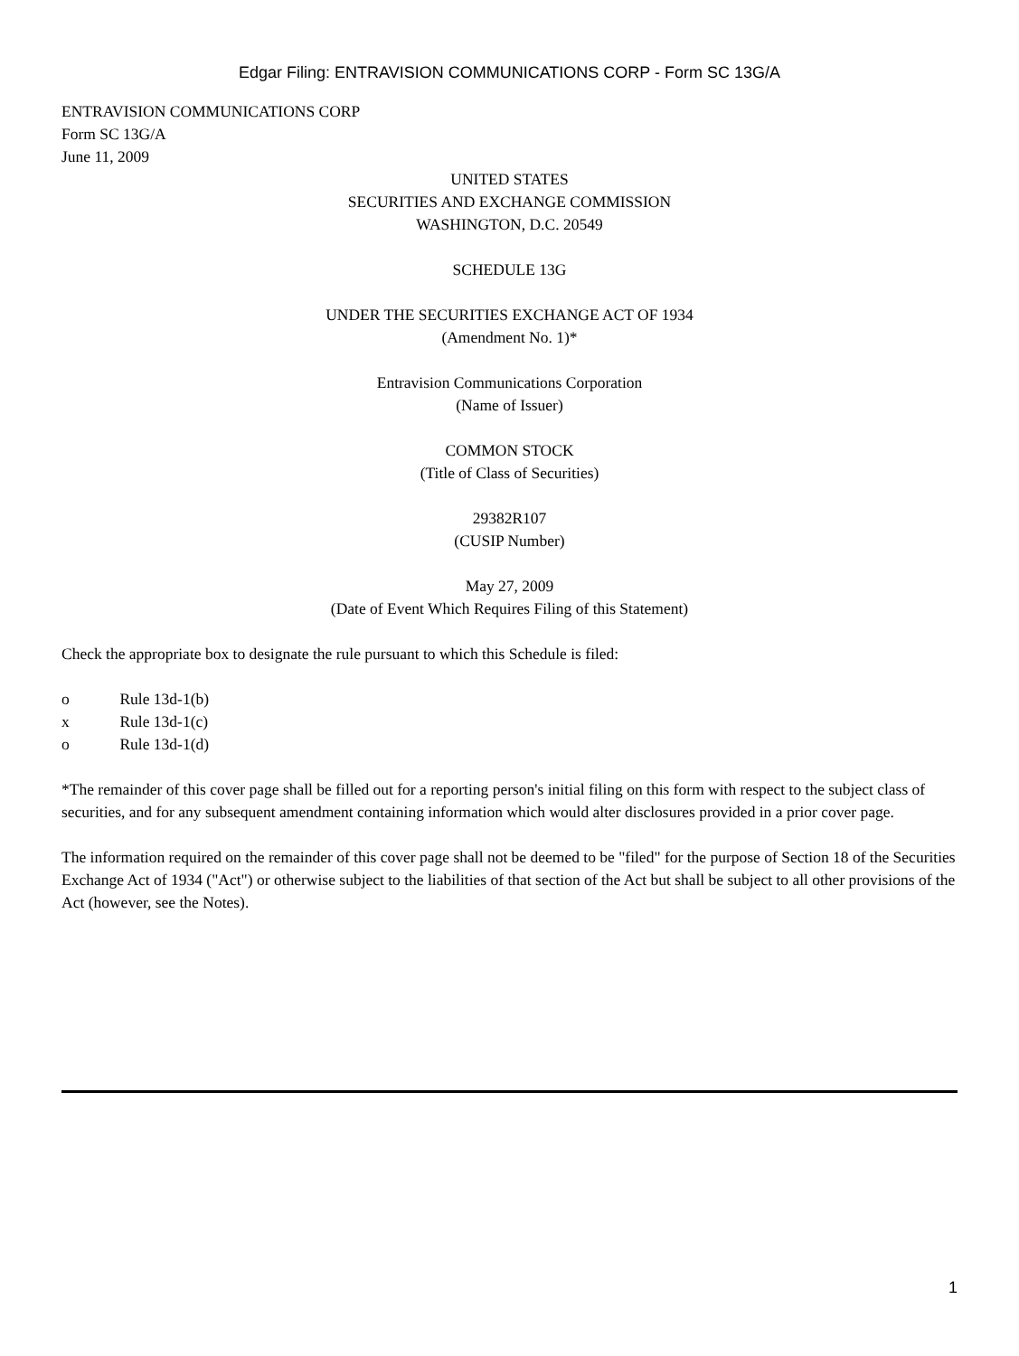Edgar Filing: ENTRAVISION COMMUNICATIONS CORP - Form SC 13G/A
ENTRAVISION COMMUNICATIONS CORP
Form SC 13G/A
June 11, 2009
UNITED STATES
SECURITIES AND EXCHANGE COMMISSION
WASHINGTON, D.C. 20549
SCHEDULE 13G
UNDER THE SECURITIES EXCHANGE ACT OF 1934
(Amendment No. 1)*
Entravision Communications Corporation
(Name of Issuer)
COMMON STOCK
(Title of Class of Securities)
29382R107
(CUSIP Number)
May 27, 2009
(Date of Event Which Requires Filing of this Statement)
Check the appropriate box to designate the rule pursuant to which this Schedule is filed:
o Rule 13d-1(b)
x Rule 13d-1(c)
o Rule 13d-1(d)
*The remainder of this cover page shall be filled out for a reporting person's initial filing on this form with respect to the subject class of securities, and for any subsequent amendment containing information which would alter disclosures provided in a prior cover page.
The information required on the remainder of this cover page shall not be deemed to be "filed" for the purpose of Section 18 of the Securities Exchange Act of 1934 ("Act") or otherwise subject to the liabilities of that section of the Act but shall be subject to all other provisions of the Act (however, see the Notes).
1